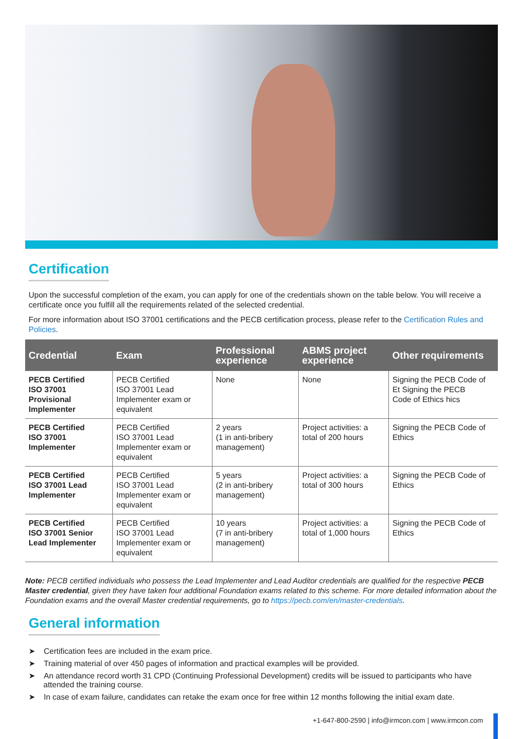Certification
Upon the successful completion of the exam, you can apply for one of the credentials shown on the table below. You will receive a certificate once you fulfill all the requirements related of the selected credential.
For more information about ISO 37001 certifications and the PECB certification process, please refer to the Certification Rules and Policies.
| Credential | Exam | Professional experience | ABMS project experience | Other requirements |
| --- | --- | --- | --- | --- |
| PECB Certified ISO 37001 Provisional Implementer | PECB Certified ISO 37001 Lead Implementer exam or equivalent | None | None | Signing the PECB Code of Et Signing the PECB Code of Ethics hics |
| PECB Certified ISO 37001 Implementer | PECB Certified ISO 37001 Lead Implementer exam or equivalent | 2 years (1 in anti-bribery management) | Project activities: a total of 200 hours | Signing the PECB Code of Ethics |
| PECB Certified ISO 37001 Lead Implementer | PECB Certified ISO 37001 Lead Implementer exam or equivalent | 5 years (2 in anti-bribery management) | Project activities: a total of 300 hours | Signing the PECB Code of Ethics |
| PECB Certified ISO 37001 Senior Lead Implementer | PECB Certified ISO 37001 Lead Implementer exam or equivalent | 10 years (7 in anti-bribery management) | Project activities: a total of 1,000 hours | Signing the PECB Code of Ethics |
Note: PECB certified individuals who possess the Lead Implementer and Lead Auditor credentials are qualified for the respective PECB Master credential, given they have taken four additional Foundation exams related to this scheme. For more detailed information about the Foundation exams and the overall Master credential requirements, go to https://pecb.com/en/master-credentials.
General information
➤ Certification fees are included in the exam price.
➤ Training material of over 450 pages of information and practical examples will be provided.
➤ An attendance record worth 31 CPD (Continuing Professional Development) credits will be issued to participants who have attended the training course.
➤ In case of exam failure, candidates can retake the exam once for free within 12 months following the initial exam date.
+1-647-800-2590 | info@irmcon.com | www.irmcon.com